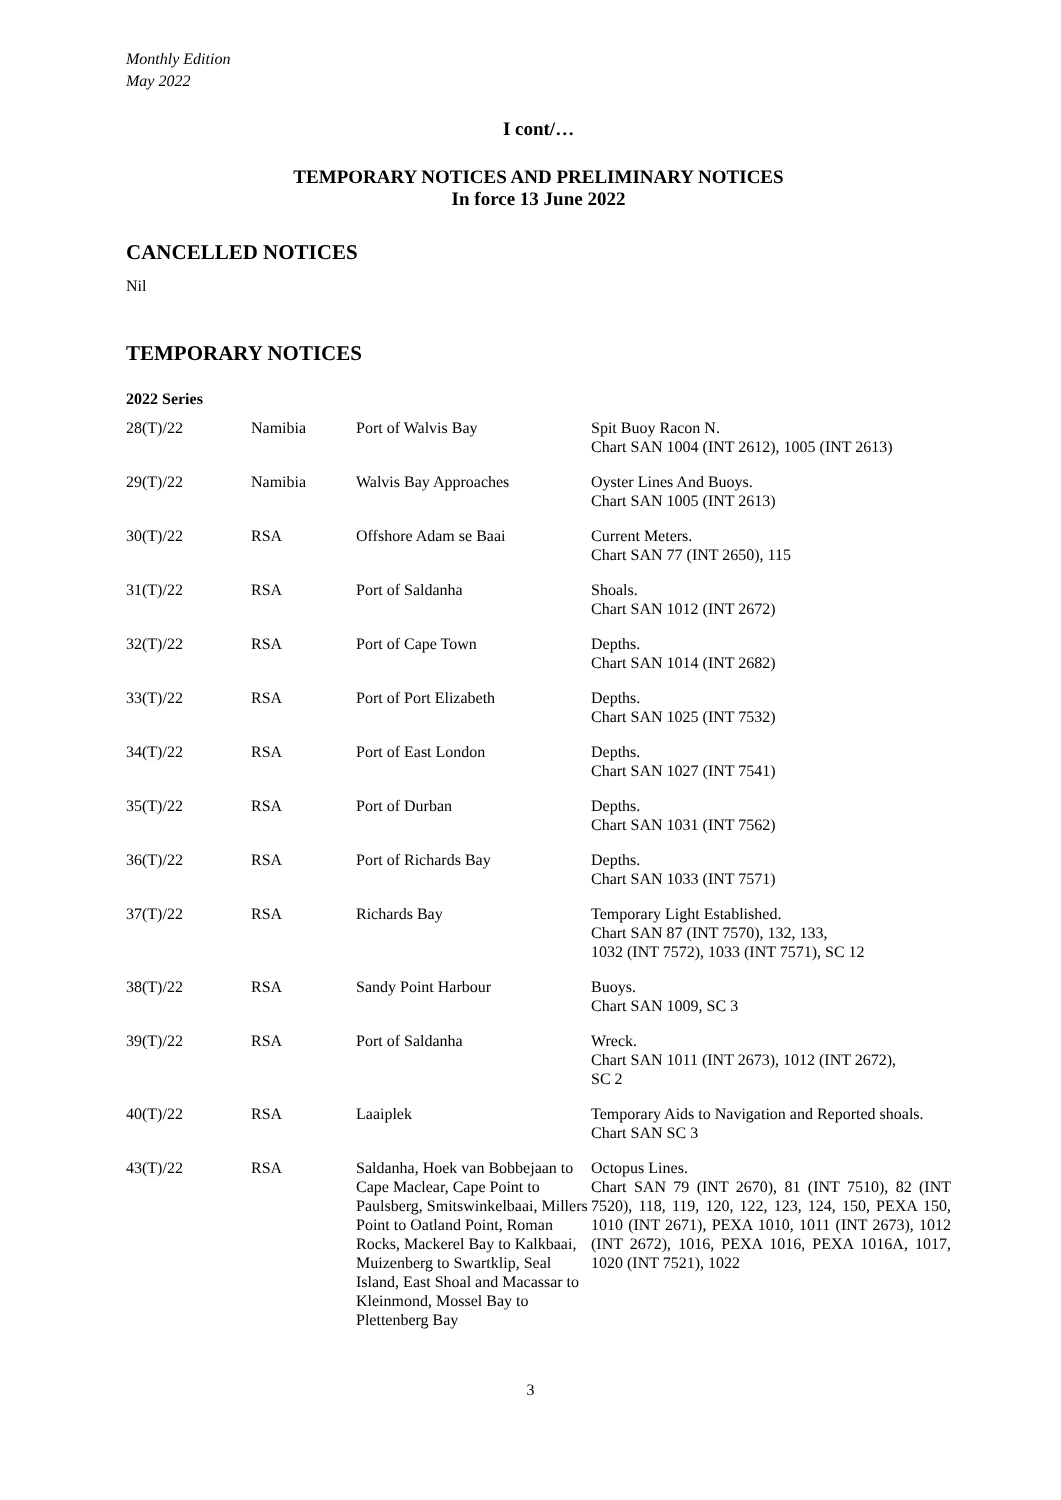Monthly Edition
May 2022
I cont/…
TEMPORARY NOTICES AND PRELIMINARY NOTICES
In force 13 June 2022
CANCELLED NOTICES
Nil
TEMPORARY NOTICES
2022 Series
| 28(T)/22 | Namibia | Port of Walvis Bay | Spit Buoy Racon N. Chart SAN 1004 (INT 2612), 1005 (INT 2613) |
| 29(T)/22 | Namibia | Walvis Bay Approaches | Oyster Lines And Buoys. Chart SAN 1005 (INT 2613) |
| 30(T)/22 | RSA | Offshore Adam se Baai | Current Meters. Chart SAN 77 (INT 2650), 115 |
| 31(T)/22 | RSA | Port of Saldanha | Shoals. Chart SAN 1012 (INT 2672) |
| 32(T)/22 | RSA | Port of Cape Town | Depths. Chart SAN 1014 (INT 2682) |
| 33(T)/22 | RSA | Port of Port Elizabeth | Depths. Chart SAN 1025 (INT 7532) |
| 34(T)/22 | RSA | Port of East London | Depths. Chart SAN 1027 (INT 7541) |
| 35(T)/22 | RSA | Port of Durban | Depths. Chart SAN 1031 (INT 7562) |
| 36(T)/22 | RSA | Port of Richards Bay | Depths. Chart SAN 1033 (INT 7571) |
| 37(T)/22 | RSA | Richards Bay | Temporary Light Established. Chart SAN 87 (INT 7570), 132, 133, 1032 (INT 7572), 1033 (INT 7571), SC 12 |
| 38(T)/22 | RSA | Sandy Point Harbour | Buoys. Chart SAN 1009, SC 3 |
| 39(T)/22 | RSA | Port of Saldanha | Wreck. Chart SAN 1011 (INT 2673), 1012 (INT 2672), SC 2 |
| 40(T)/22 | RSA | Laaiplek | Temporary Aids to Navigation and Reported shoals. Chart SAN SC 3 |
| 43(T)/22 | RSA | Saldanha, Hoek van Bobbejaan to Cape Maclear, Cape Point to Paulsberg, Smitswinkelbaai, Millers Point to Oatland Point, Roman Rocks, Mackerel Bay to Kalkbaai, Muizenberg to Swartklip, Seal Island, East Shoal and Macassar to Kleinmond, Mossel Bay to Plettenberg Bay | Octopus Lines. Chart SAN 79 (INT 2670), 81 (INT 7510), 82 (INT 7520), 118, 119, 120, 122, 123, 124, 150, PEXA 150, 1010 (INT 2671), PEXA 1010, 1011 (INT 2673), 1012 (INT 2672), 1016, PEXA 1016, PEXA 1016A, 1017, 1020 (INT 7521), 1022 |
3